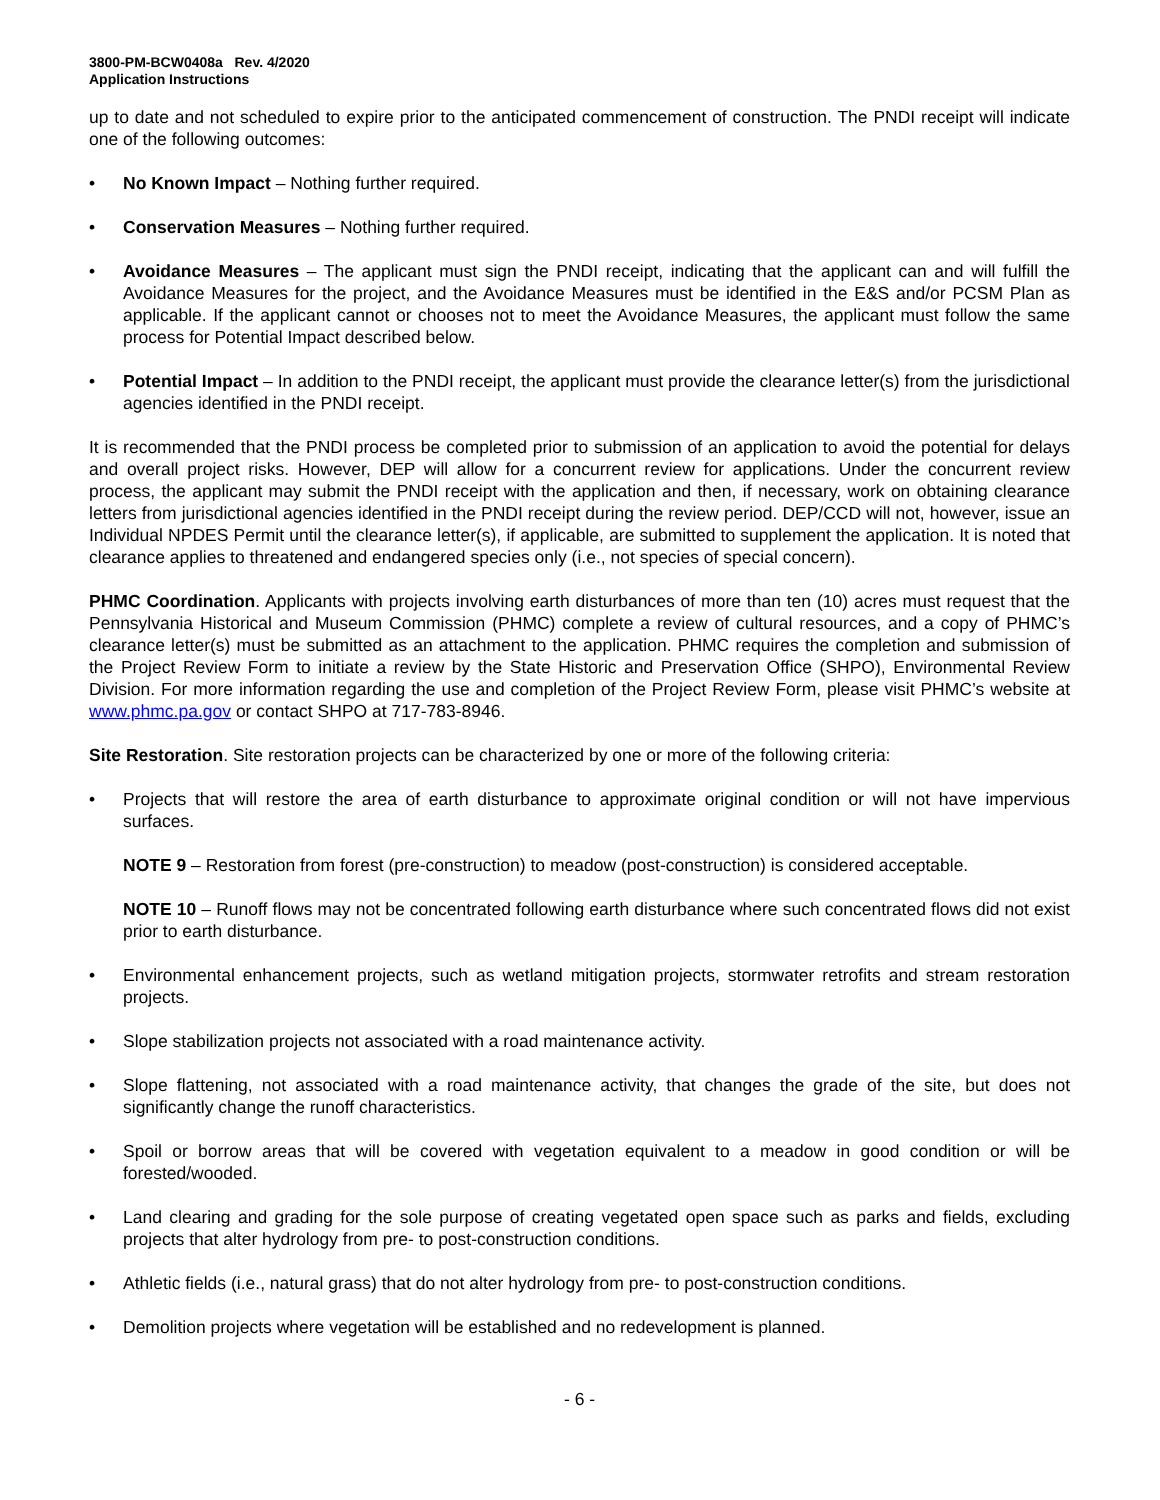3800-PM-BCW0408a Rev. 4/2020
Application Instructions
up to date and not scheduled to expire prior to the anticipated commencement of construction. The PNDI receipt will indicate one of the following outcomes:
• No Known Impact – Nothing further required.
• Conservation Measures – Nothing further required.
• Avoidance Measures – The applicant must sign the PNDI receipt, indicating that the applicant can and will fulfill the Avoidance Measures for the project, and the Avoidance Measures must be identified in the E&S and/or PCSM Plan as applicable. If the applicant cannot or chooses not to meet the Avoidance Measures, the applicant must follow the same process for Potential Impact described below.
• Potential Impact – In addition to the PNDI receipt, the applicant must provide the clearance letter(s) from the jurisdictional agencies identified in the PNDI receipt.
It is recommended that the PNDI process be completed prior to submission of an application to avoid the potential for delays and overall project risks. However, DEP will allow for a concurrent review for applications. Under the concurrent review process, the applicant may submit the PNDI receipt with the application and then, if necessary, work on obtaining clearance letters from jurisdictional agencies identified in the PNDI receipt during the review period. DEP/CCD will not, however, issue an Individual NPDES Permit until the clearance letter(s), if applicable, are submitted to supplement the application. It is noted that clearance applies to threatened and endangered species only (i.e., not species of special concern).
PHMC Coordination. Applicants with projects involving earth disturbances of more than ten (10) acres must request that the Pennsylvania Historical and Museum Commission (PHMC) complete a review of cultural resources, and a copy of PHMC’s clearance letter(s) must be submitted as an attachment to the application. PHMC requires the completion and submission of the Project Review Form to initiate a review by the State Historic and Preservation Office (SHPO), Environmental Review Division. For more information regarding the use and completion of the Project Review Form, please visit PHMC’s website at www.phmc.pa.gov or contact SHPO at 717-783-8946.
Site Restoration. Site restoration projects can be characterized by one or more of the following criteria:
• Projects that will restore the area of earth disturbance to approximate original condition or will not have impervious surfaces.
NOTE 9 – Restoration from forest (pre-construction) to meadow (post-construction) is considered acceptable.
NOTE 10 – Runoff flows may not be concentrated following earth disturbance where such concentrated flows did not exist prior to earth disturbance.
• Environmental enhancement projects, such as wetland mitigation projects, stormwater retrofits and stream restoration projects.
• Slope stabilization projects not associated with a road maintenance activity.
• Slope flattening, not associated with a road maintenance activity, that changes the grade of the site, but does not significantly change the runoff characteristics.
• Spoil or borrow areas that will be covered with vegetation equivalent to a meadow in good condition or will be forested/wooded.
• Land clearing and grading for the sole purpose of creating vegetated open space such as parks and fields, excluding projects that alter hydrology from pre- to post-construction conditions.
• Athletic fields (i.e., natural grass) that do not alter hydrology from pre- to post-construction conditions.
• Demolition projects where vegetation will be established and no redevelopment is planned.
- 6 -